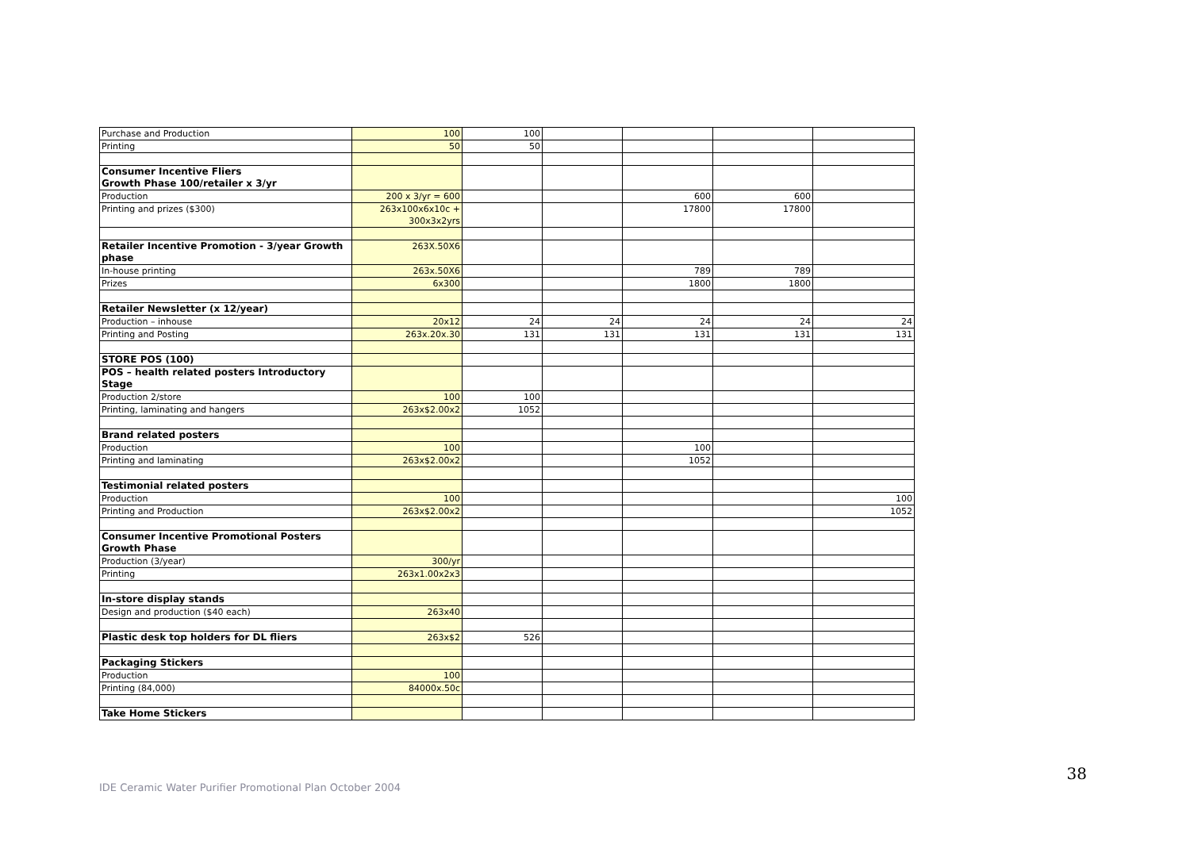| Purchase and Production | 100 | 100 | | | | |
| Printing | 50 | 50 | | | | |
| Consumer Incentive Fliers Growth Phase 100/retailer x 3/yr | | | | | | |
| Production | 200 x 3/yr = 600 | | | 600 | 600 | |
| Printing and prizes ($300) | 263x100x6x10c + 300x3x2yrs | | | 17800 | 17800 | |
| Retailer Incentive Promotion - 3/year Growth phase | 263X.50X6 | | | | | |
| In-house printing | 263x.50X6 | | | 789 | 789 | |
| Prizes | 6x300 | | | 1800 | 1800 | |
| Retailer Newsletter (x 12/year) | | | | | | |
| Production – inhouse | 20x12 | 24 | 24 | 24 | 24 | 24 |
| Printing and Posting | 263x.20x.30 | 131 | 131 | 131 | 131 | 131 |
| STORE POS (100) | | | | | | |
| POS – health related posters Introductory Stage | | | | | | |
| Production 2/store | 100 | 100 | | | | |
| Printing, laminating and hangers | 263x$2.00x2 | 1052 | | | | |
| Brand related posters | | | | | | |
| Production | 100 | | | 100 | | |
| Printing and laminating | 263x$2.00x2 | | | 1052 | | |
| Testimonial related posters | | | | | | |
| Production | 100 | | | | | 100 |
| Printing and Production | 263x$2.00x2 | | | | | 1052 |
| Consumer Incentive Promotional Posters Growth Phase | | | | | | |
| Production (3/year) | 300/yr | | | | | |
| Printing | 263x1.00x2x3 | | | | | |
| In-store display stands | | | | | | |
| Design and production ($40 each) | 263x40 | | | | | |
| Plastic desk top holders for DL fliers | 263x$2 | 526 | | | | |
| Packaging Stickers | | | | | | |
| Production | 100 | | | | | |
| Printing (84,000) | 84000x.50c | | | | | |
| Take Home Stickers | | | | | | |
IDE Ceramic Water Purifier Promotional Plan October 2004
38